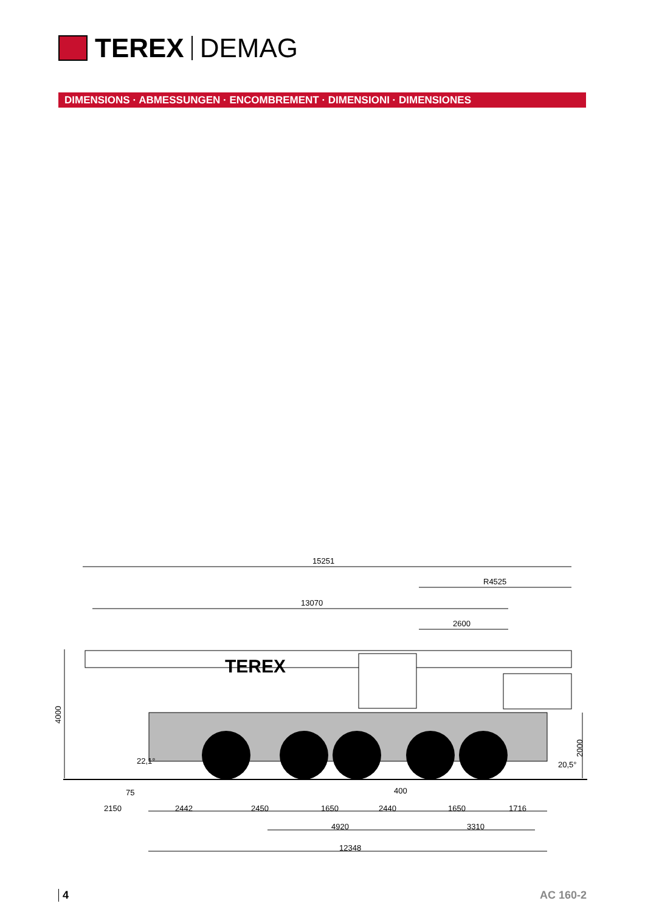TEREX DEMAG
DIMENSIONS · ABMESSUNGEN · ENCOMBREMENT · DIMENSIONI · DIMENSIONES
TEREX
15251
R4525
13070
2600
4000
22,1°
20,5°
2000
75
400
2150
2442
2450
1650
2440
1650
1716
4920
3310
12348
4 AC 160-2